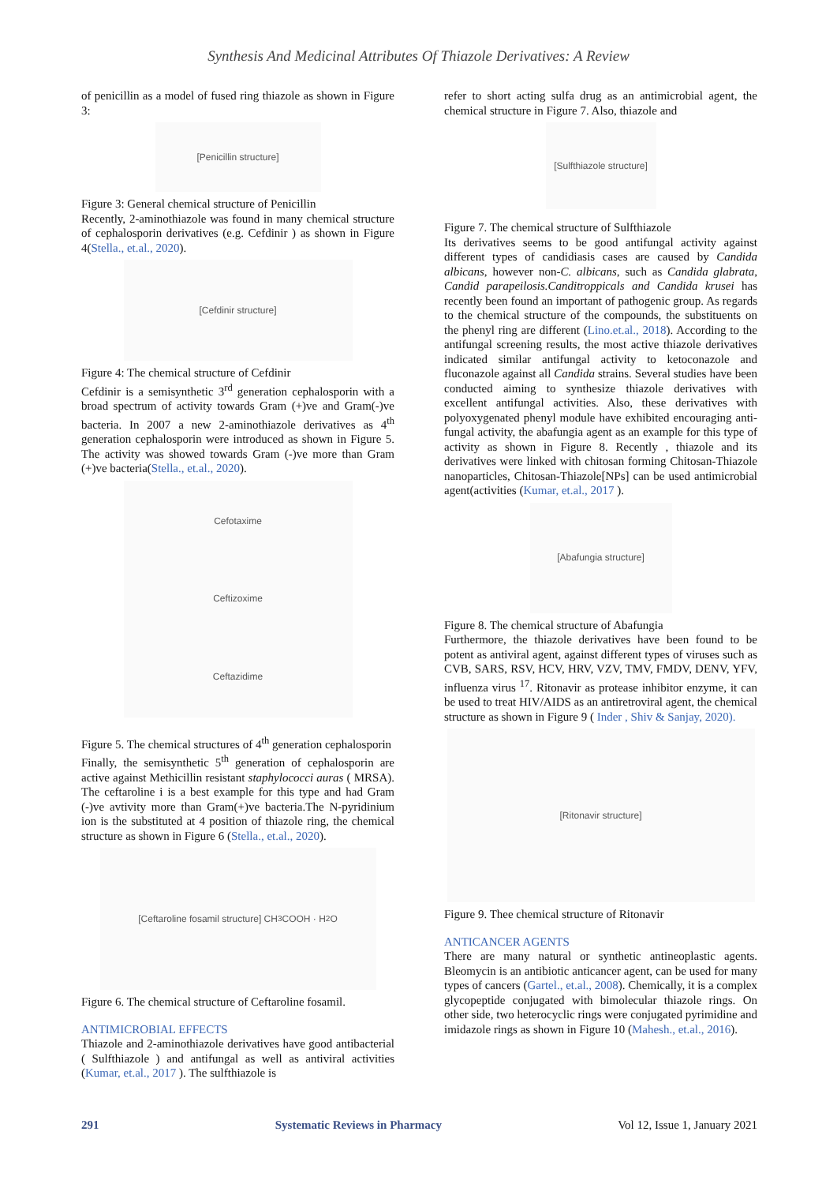Synthesis And Medicinal Attributes Of Thiazole Derivatives: A Review
of penicillin as a model of fused ring thiazole as shown in Figure 3:
[Penicillin structure]
Figure 3: General chemical structure of Penicillin
Recently, 2-aminothiazole was found in many chemical structure of cephalosporin derivatives (e.g. Cefdinir ) as shown in Figure 4(Stella., et.al., 2020).
[Cefdinir structure]
Figure 4: The chemical structure of Cefdinir
Cefdinir is a semisynthetic 3<sup>rd</sup> generation cephalosporin with a broad spectrum of activity towards Gram (+)ve and Gram(-)ve bacteria. In 2007 a new 2-aminothiazole derivatives as 4<sup>th</sup> generation cephalosporin were introduced as shown in Figure 5. The activity was showed towards Gram (-)ve more than Gram (+)ve bacteria(Stella., et.al., 2020).
Cefotaxime
Ceftizoxime
Ceftazidime
Figure 5. The chemical structures of 4<sup>th</sup> generation cephalosporin
Finally, the semisynthetic 5<sup>th</sup> generation of cephalosporin are active against Methicillin resistant staphylococci auras ( MRSA). The ceftaroline i is a best example for this type and had Gram (-)ve avtivity more than Gram(+)ve bacteria.The N-pyridinium ion is the substituted at 4 position of thiazole ring, the chemical structure as shown in Figure 6 (Stella., et.al., 2020).
[Ceftaroline fosamil structure] CH<sub>3</sub>COOH · H<sub>2</sub>O
Figure 6. The chemical structure of Ceftaroline fosamil.
ANTIMICROBIAL EFFECTS
Thiazole and 2-aminothiazole derivatives have good antibacterial ( Sulfthiazole ) and antifungal as well as antiviral activities (Kumar, et.al., 2017 ). The sulfthiazole is
refer to short acting sulfa drug as an antimicrobial agent, the chemical structure in Figure 7. Also, thiazole and
[Sulfthiazole structure]
Figure 7. The chemical structure of Sulfthiazole
Its derivatives seems to be good antifungal activity against different types of candidiasis cases are caused by Candida albicans, however non-C. albicans, such as Candida glabrata, Candid parapeilosis.Canditroppicals and Candida krusei has recently been found an important of pathogenic group. As regards to the chemical structure of the compounds, the substituents on the phenyl ring are different (Lino.et.al., 2018). According to the antifungal screening results, the most active thiazole derivatives indicated similar antifungal activity to ketoconazole and fluconazole against all Candida strains. Several studies have been conducted aiming to synthesize thiazole derivatives with excellent antifungal activities. Also, these derivatives with polyoxygenated phenyl module have exhibited encouraging anti-fungal activity, the abafungia agent as an example for this type of activity as shown in Figure 8. Recently , thiazole and its derivatives were linked with chitosan forming Chitosan-Thiazole nanoparticles, Chitosan-Thiazole[NPs] can be used antimicrobial agent(activities (Kumar, et.al., 2017 ).
[Abafungia structure]
Figure 8. The chemical structure of Abafungia
Furthermore, the thiazole derivatives have been found to be potent as antiviral agent, against different types of viruses such as CVB, SARS, RSV, HCV, HRV, VZV, TMV, FMDV, DENV, YFV, influenza virus <sup>17</sup>. Ritonavir as protease inhibitor enzyme, it can be used to treat HIV/AIDS as an antiretroviral agent, the chemical structure as shown in Figure 9 ( Inder , Shiv & Sanjay, 2020).
[Ritonavir structure]
Figure 9. Thee chemical structure of Ritonavir
ANTICANCER AGENTS
There are many natural or synthetic antineoplastic agents. Bleomycin is an antibiotic anticancer agent, can be used for many types of cancers (Gartel., et.al., 2008). Chemically, it is a complex glycopeptide conjugated with bimolecular thiazole rings. On other side, two heterocyclic rings were conjugated pyrimidine and imidazole rings as shown in Figure 10 (Mahesh., et.al., 2016).
291 Systematic Reviews in Pharmacy Vol 12, Issue 1, January 2021